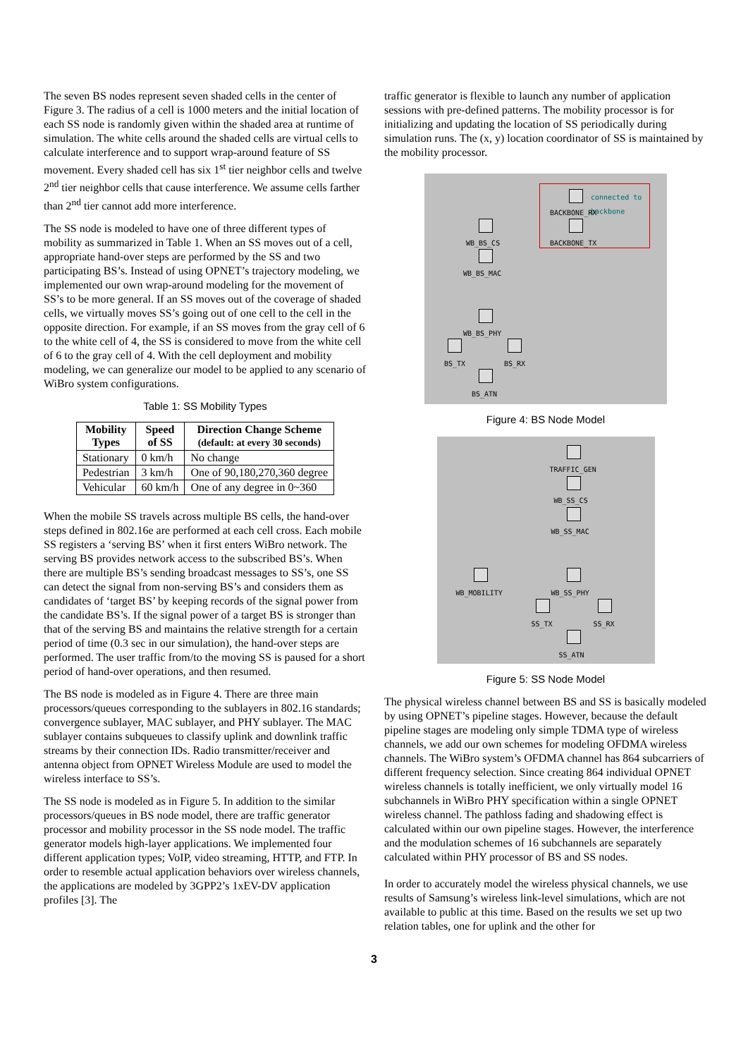The seven BS nodes represent seven shaded cells in the center of Figure 3. The radius of a cell is 1000 meters and the initial location of each SS node is randomly given within the shaded area at runtime of simulation. The white cells around the shaded cells are virtual cells to calculate interference and to support wrap-around feature of SS movement. Every shaded cell has six 1<sup>st</sup> tier neighbor cells and twelve 2<sup>nd</sup> tier neighbor cells that cause interference. We assume cells farther than 2<sup>nd</sup> tier cannot add more interference.
The SS node is modeled to have one of three different types of mobility as summarized in Table 1. When an SS moves out of a cell, appropriate hand-over steps are performed by the SS and two participating BS’s. Instead of using OPNET’s trajectory modeling, we implemented our own wrap-around modeling for the movement of SS’s to be more general. If an SS moves out of the coverage of shaded cells, we virtually moves SS’s going out of one cell to the cell in the opposite direction. For example, if an SS moves from the gray cell of 6 to the white cell of 4, the SS is considered to move from the white cell of 6 to the gray cell of 4. With the cell deployment and mobility modeling, we can generalize our model to be applied to any scenario of WiBro system configurations.
Table 1: SS Mobility Types
| Mobility Types | Speed of SS | Direction Change Scheme (default: at every 30 seconds) |
| --- | --- | --- |
| Stationary | 0 km/h | No change |
| Pedestrian | 3 km/h | One of 90,180,270,360 degree |
| Vehicular | 60 km/h | One of any degree in 0~360 |
When the mobile SS travels across multiple BS cells, the hand-over steps defined in 802.16e are performed at each cell cross. Each mobile SS registers a ‘serving BS’ when it first enters WiBro network. The serving BS provides network access to the subscribed BS’s. When there are multiple BS’s sending broadcast messages to SS’s, one SS can detect the signal from non-serving BS’s and considers them as candidates of ‘target BS’ by keeping records of the signal power from the candidate BS’s. If the signal power of a target BS is stronger than that of the serving BS and maintains the relative strength for a certain period of time (0.3 sec in our simulation), the hand-over steps are performed. The user traffic from/to the moving SS is paused for a short period of hand-over operations, and then resumed.
The BS node is modeled as in Figure 4. There are three main processors/queues corresponding to the sublayers in 802.16 standards; convergence sublayer, MAC sublayer, and PHY sublayer. The MAC sublayer contains subqueues to classify uplink and downlink traffic streams by their connection IDs. Radio transmitter/receiver and antenna object from OPNET Wireless Module are used to model the wireless interface to SS’s.
The SS node is modeled as in Figure 5. In addition to the similar processors/queues in BS node model, there are traffic generator processor and mobility processor in the SS node model. The traffic generator models high-layer applications. We implemented four different application types; VoIP, video streaming, HTTP, and FTP. In order to resemble actual application behaviors over wireless channels, the applications are modeled by 3GPP2’s 1xEV-DV application profiles [3]. The
traffic generator is flexible to launch any number of application sessions with pre-defined patterns. The mobility processor is for initializing and updating the location of SS periodically during simulation runs. The (x, y) location coordinator of SS is maintained by the mobility processor.
connected to
backbone
BACKBONE_RX
BACKBONE_TX
WB_BS_CS
WB_BS_MAC
WB_BS_PHY
BS_TX BS_RX
BS_ATN
Figure 4: BS Node Model
TRAFFIC_GEN
WB_SS_CS
WB_SS_MAC
WB_MOBILITY WB_SS_PHY
SS_TX SS_RX
SS_ATN
Figure 5: SS Node Model
The physical wireless channel between BS and SS is basically modeled by using OPNET’s pipeline stages. However, because the default pipeline stages are modeling only simple TDMA type of wireless channels, we add our own schemes for modeling OFDMA wireless channels. The WiBro system’s OFDMA channel has 864 subcarriers of different frequency selection. Since creating 864 individual OPNET wireless channels is totally inefficient, we only virtually model 16 subchannels in WiBro PHY specification within a single OPNET wireless channel. The pathloss fading and shadowing effect is calculated within our own pipeline stages. However, the interference and the modulation schemes of 16 subchannels are separately calculated within PHY processor of BS and SS nodes.
In order to accurately model the wireless physical channels, we use results of Samsung’s wireless link-level simulations, which are not available to public at this time. Based on the results we set up two relation tables, one for uplink and the other for
3